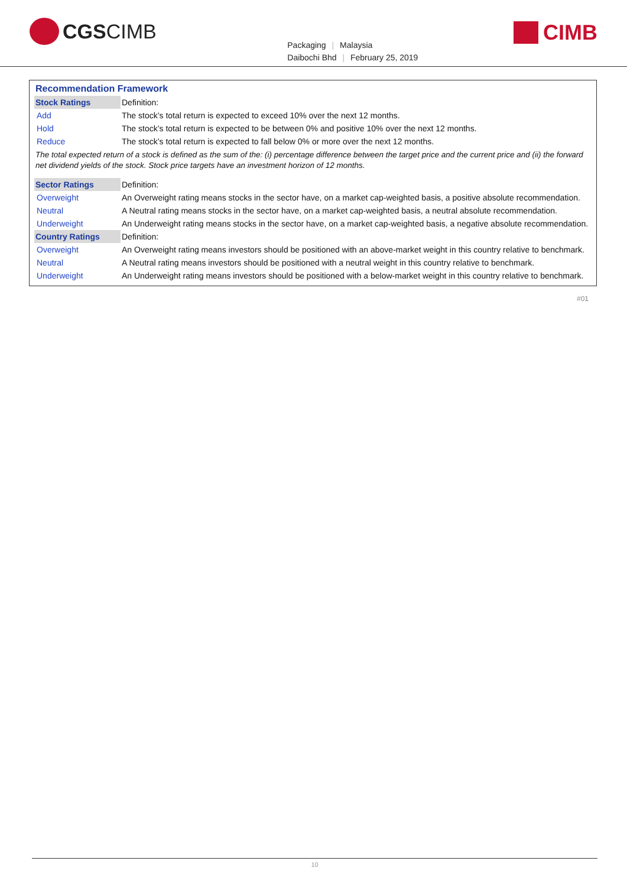CGSCIMB
Packaging | Malaysia
Daibochi Bhd | February 25, 2019
CIMB
| Recommendation Framework | |
| --- | --- |
| Stock Ratings | Definition: |
| Add | The stock’s total return is expected to exceed 10% over the next 12 months. |
| Hold | The stock’s total return is expected to be between 0% and positive 10% over the next 12 months. |
| Reduce | The stock’s total return is expected to fall below 0% or more over the next 12 months. |
| The total expected return of a stock is defined as the sum of the: (i) percentage difference between the target price and the current price and (ii) the forward net dividend yields of the stock. Stock price targets have an investment horizon of 12 months. | |
| Sector Ratings | Definition: |
| Overweight | An Overweight rating means stocks in the sector have, on a market cap-weighted basis, a positive absolute recommendation. |
| Neutral | A Neutral rating means stocks in the sector have, on a market cap-weighted basis, a neutral absolute recommendation. |
| Underweight | An Underweight rating means stocks in the sector have, on a market cap-weighted basis, a negative absolute recommendation. |
| Country Ratings | Definition: |
| Overweight | An Overweight rating means investors should be positioned with an above-market weight in this country relative to benchmark. |
| Neutral | A Neutral rating means investors should be positioned with a neutral weight in this country relative to benchmark. |
| Underweight | An Underweight rating means investors should be positioned with a below-market weight in this country relative to benchmark. |
#01
10